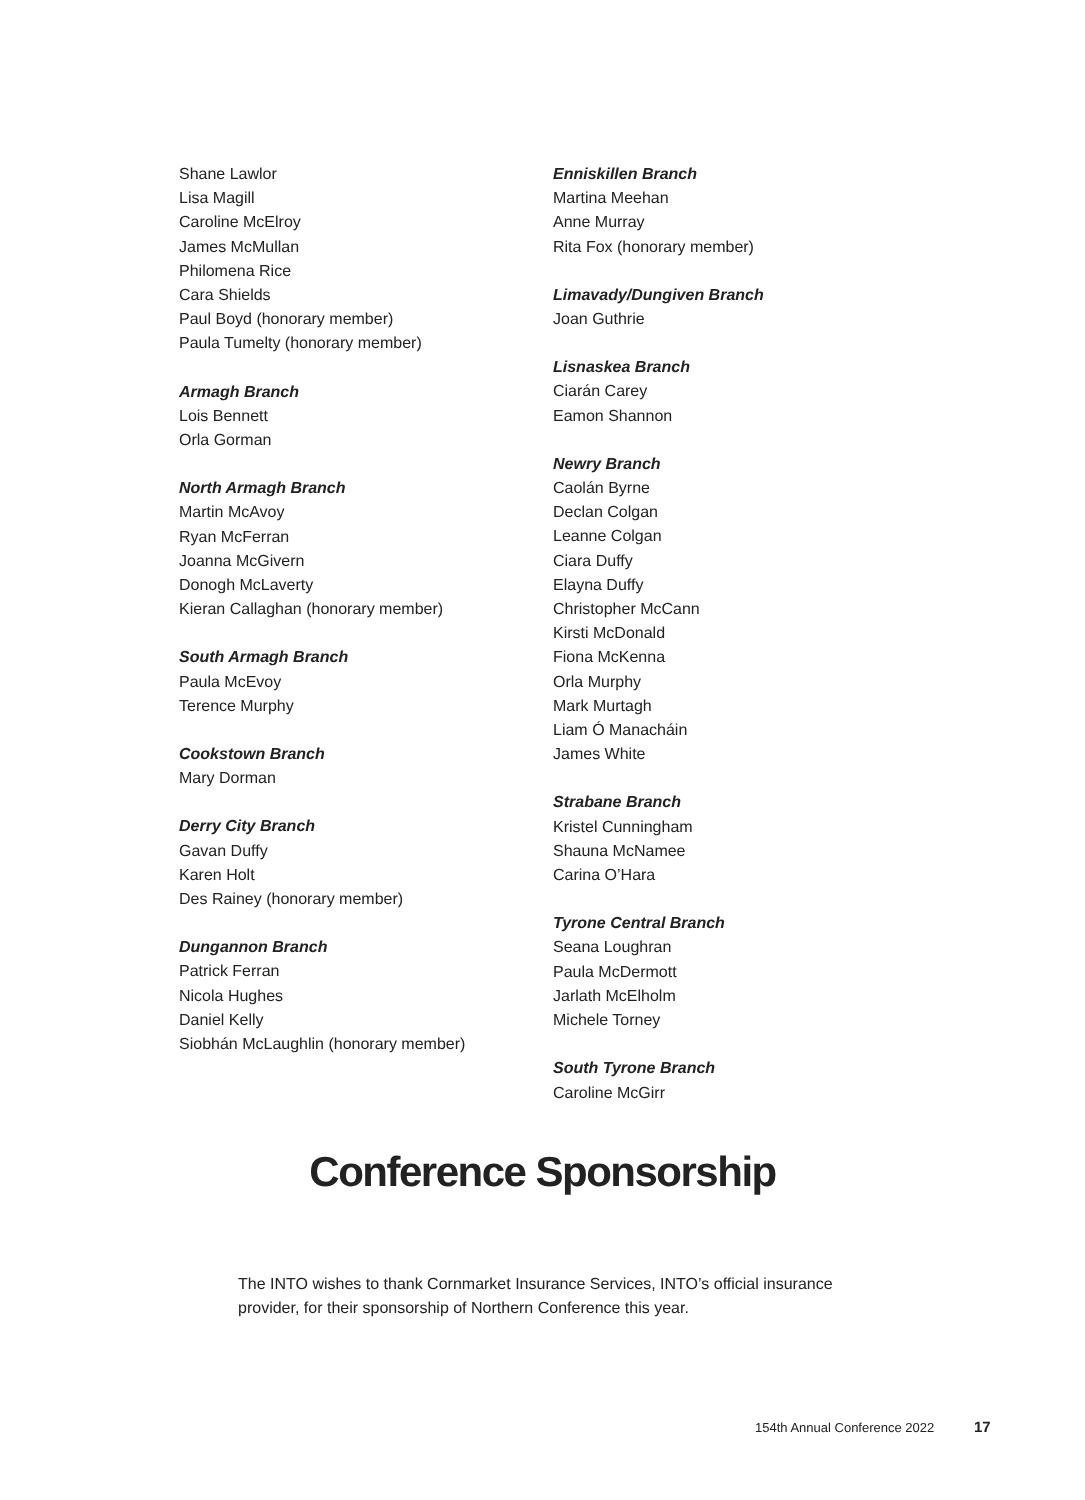Shane Lawlor
Lisa Magill
Caroline McElroy
James McMullan
Philomena Rice
Cara Shields
Paul Boyd (honorary member)
Paula Tumelty (honorary member)
Armagh Branch
Lois Bennett
Orla Gorman
North Armagh Branch
Martin McAvoy
Ryan McFerran
Joanna McGivern
Donogh McLaverty
Kieran Callaghan (honorary member)
South Armagh Branch
Paula McEvoy
Terence Murphy
Cookstown Branch
Mary Dorman
Derry City Branch
Gavan Duffy
Karen Holt
Des Rainey (honorary member)
Dungannon Branch
Patrick Ferran
Nicola Hughes
Daniel Kelly
Siobhán McLaughlin (honorary member)
Enniskillen Branch
Martina Meehan
Anne Murray
Rita Fox (honorary member)
Limavady/Dungiven Branch
Joan Guthrie
Lisnaskea Branch
Ciarán Carey
Eamon Shannon
Newry Branch
Caolán Byrne
Declan Colgan
Leanne Colgan
Ciara Duffy
Elayna Duffy
Christopher McCann
Kirsti McDonald
Fiona McKenna
Orla Murphy
Mark Murtagh
Liam Ó Manacháin
James White
Strabane Branch
Kristel Cunningham
Shauna McNamee
Carina O’Hara
Tyrone Central Branch
Seana Loughran
Paula McDermott
Jarlath McElholm
Michele Torney
South Tyrone Branch
Caroline McGirr
Conference Sponsorship
The INTO wishes to thank Cornmarket Insurance Services, INTO’s official insurance provider, for their sponsorship of Northern Conference this year.
154th Annual Conference 2022 17